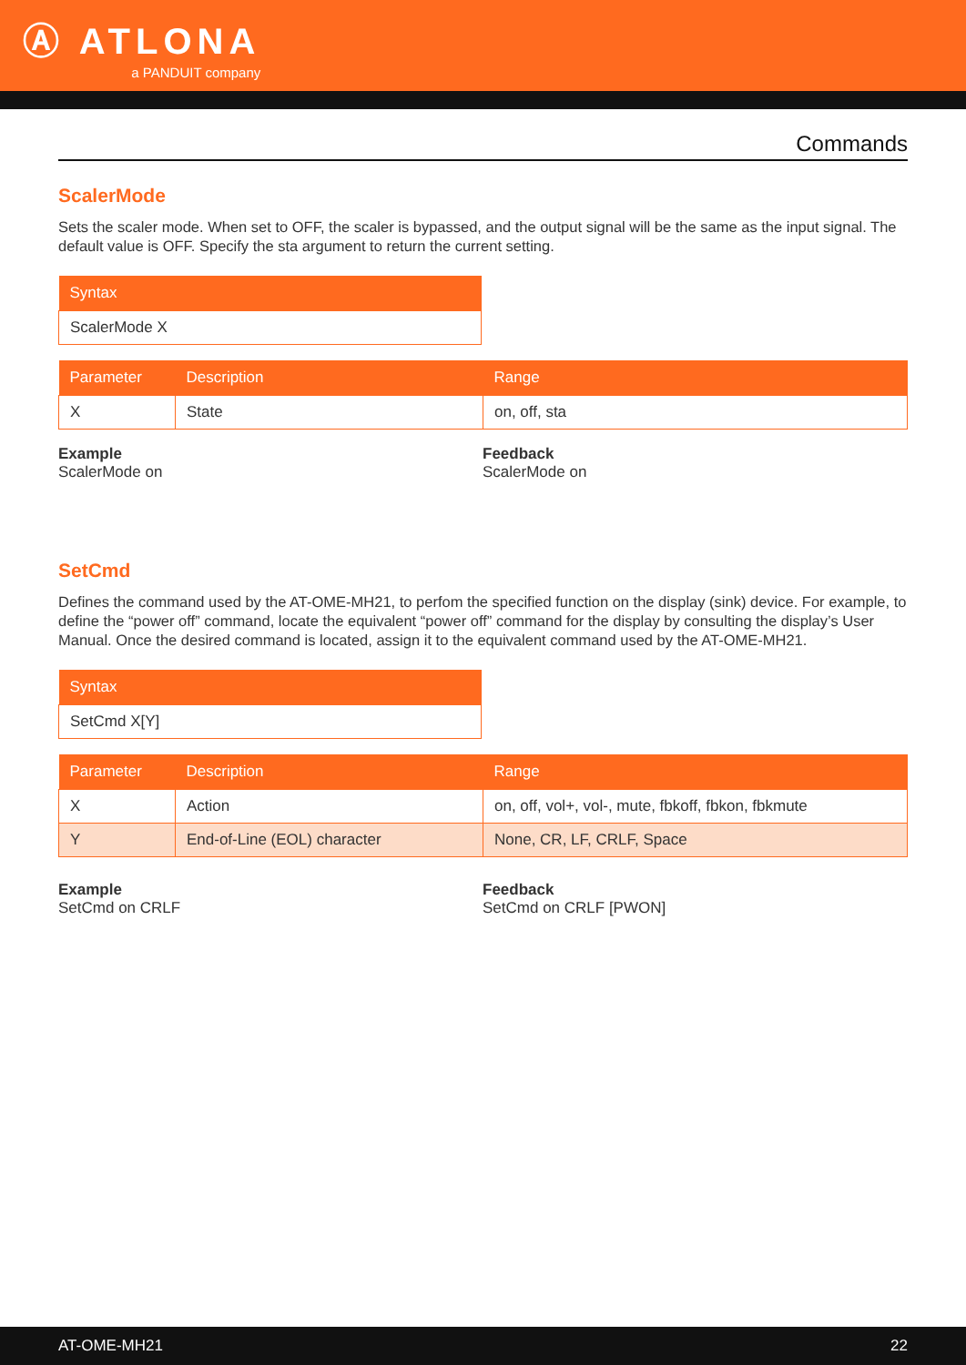Ⓐ ATLONA
a PANDUIT company
Commands
ScalerMode
Sets the scaler mode. When set to OFF, the scaler is bypassed, and the output signal will be the same as the input signal. The default value is OFF. Specify the sta argument to return the current setting.
| Syntax |
| --- |
| ScalerMode X |
| Parameter | Description | Range |
| --- | --- | --- |
| X | State | on, off, sta |
Example
ScalerMode on
Feedback
ScalerMode on
SetCmd
Defines the command used by the AT-OME-MH21, to perfom the specified function on the display (sink) device. For example, to define the “power off” command, locate the equivalent “power off” command for the display by consulting the display’s User Manual. Once the desired command is located, assign it to the equivalent command used by the AT-OME-MH21.
| Syntax |
| --- |
| SetCmd X[Y] |
| Parameter | Description | Range |
| --- | --- | --- |
| X | Action | on, off, vol+, vol-, mute, fbkoff, fbkon, fbkmute |
| Y | End-of-Line (EOL) character | None, CR, LF, CRLF, Space |
Example
SetCmd on CRLF
Feedback
SetCmd on CRLF [PWON]
AT-OME-MH21 22